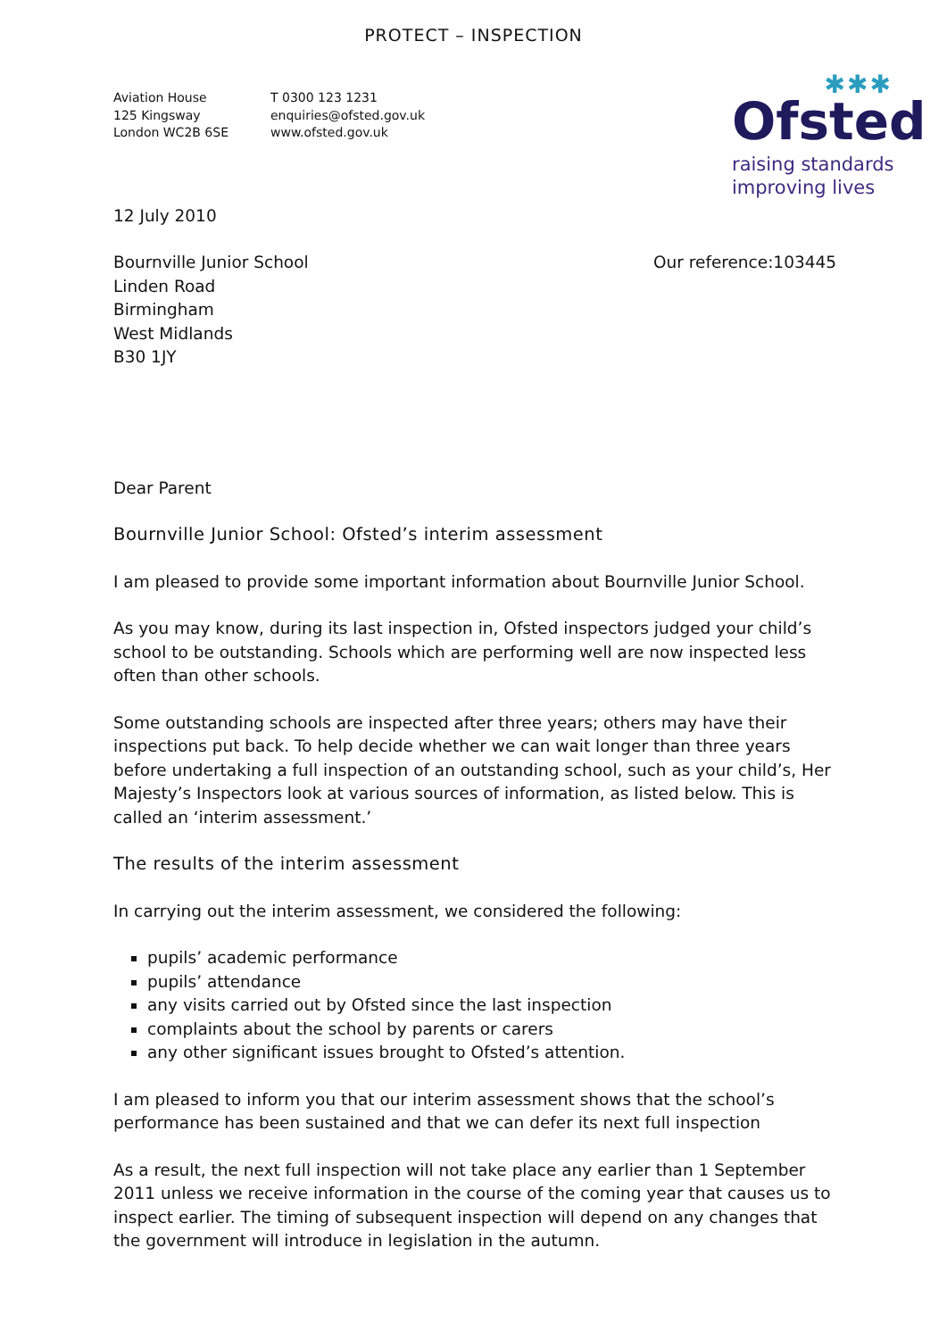PROTECT – INSPECTION
Aviation House
125 Kingsway
London WC2B 6SE
T 0300 123 1231
enquiries@ofsted.gov.uk
www.ofsted.gov.uk
✱✱✱
Ofsted
raising standards
improving lives
12 July 2010
Bournville Junior School
Linden Road
Birmingham
West Midlands
B30 1JY
Our reference:103445
Dear Parent
Bournville Junior School: Ofsted’s interim assessment
I am pleased to provide some important information about Bournville Junior School.
As you may know, during its last inspection in, Ofsted inspectors judged your child’s school to be outstanding. Schools which are performing well are now inspected less often than other schools.
Some outstanding schools are inspected after three years; others may have their inspections put back. To help decide whether we can wait longer than three years before undertaking a full inspection of an outstanding school, such as your child’s, Her Majesty’s Inspectors look at various sources of information, as listed below. This is called an ‘interim assessment.’
The results of the interim assessment
In carrying out the interim assessment, we considered the following:
pupils’ academic performance
pupils’ attendance
any visits carried out by Ofsted since the last inspection
complaints about the school by parents or carers
any other significant issues brought to Ofsted’s attention.
I am pleased to inform you that our interim assessment shows that the school’s performance has been sustained and that we can defer its next full inspection
As a result, the next full inspection will not take place any earlier than 1 September 2011 unless we receive information in the course of the coming year that causes us to inspect earlier. The timing of subsequent inspection will depend on any changes that the government will introduce in legislation in the autumn.